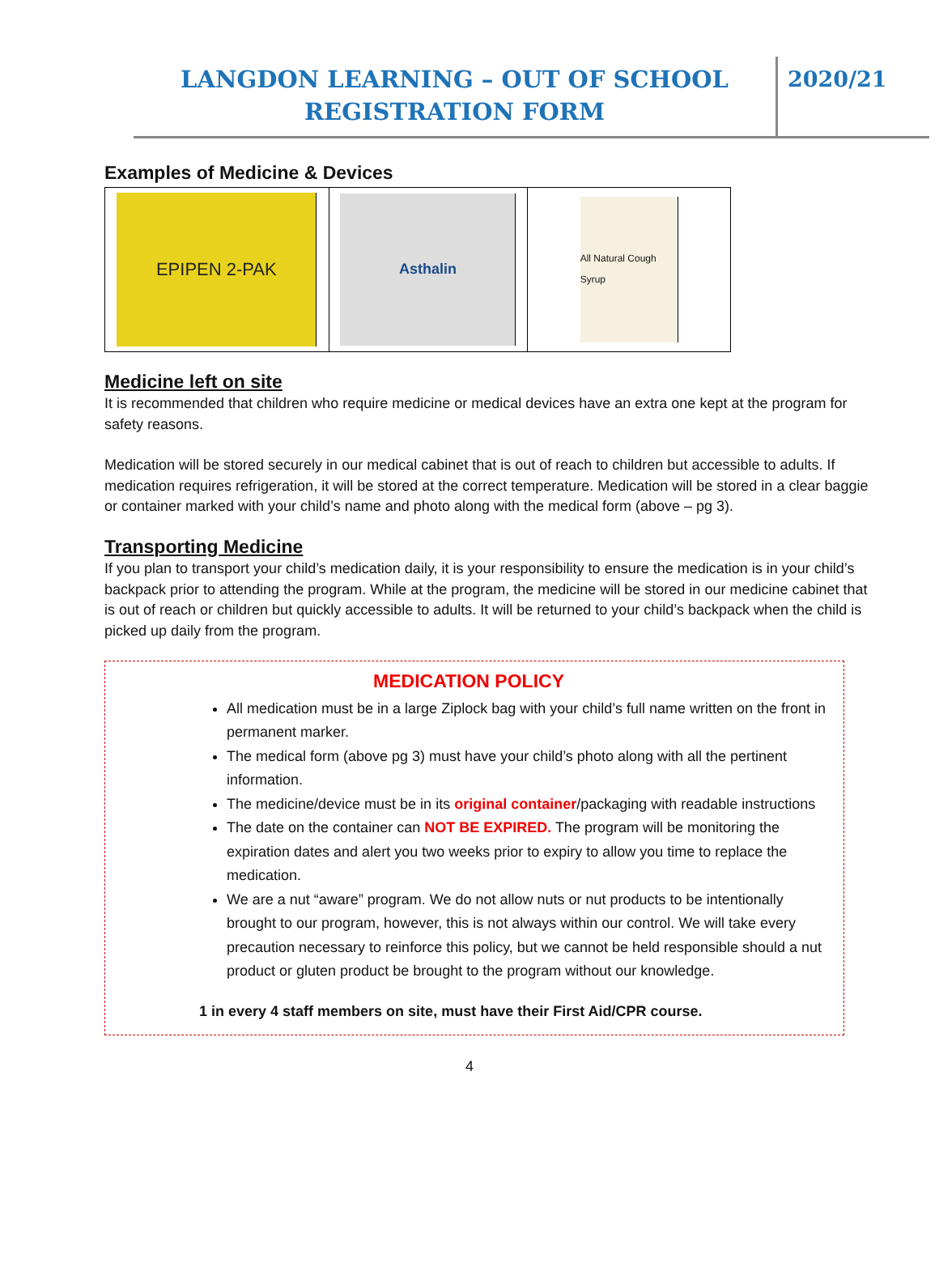LANGDON LEARNING – OUT OF SCHOOL
REGISTRATION FORM
2020/21
Examples of Medicine & Devices
EPIPEN 2-PAK
Asthalin
All Natural Cough Syrup
Medicine left on site
It is recommended that children who require medicine or medical devices have an extra one kept at the program for safety reasons.
Medication will be stored securely in our medical cabinet that is out of reach to children but accessible to adults. If medication requires refrigeration, it will be stored at the correct temperature. Medication will be stored in a clear baggie or container marked with your child’s name and photo along with the medical form (above – pg 3).
Transporting Medicine
If you plan to transport your child’s medication daily, it is your responsibility to ensure the medication is in your child’s backpack prior to attending the program. While at the program, the medicine will be stored in our medicine cabinet that is out of reach or children but quickly accessible to adults. It will be returned to your child’s backpack when the child is picked up daily from the program.
MEDICATION POLICY
All medication must be in a large Ziplock bag with your child’s full name written on the front in permanent marker.
The medical form (above pg 3) must have your child’s photo along with all the pertinent information.
The medicine/device must be in its original container/packaging with readable instructions
The date on the container can NOT BE EXPIRED. The program will be monitoring the expiration dates and alert you two weeks prior to expiry to allow you time to replace the medication.
We are a nut “aware” program. We do not allow nuts or nut products to be intentionally brought to our program, however, this is not always within our control. We will take every precaution necessary to reinforce this policy, but we cannot be held responsible should a nut product or gluten product be brought to the program without our knowledge.
1 in every 4 staff members on site, must have their First Aid/CPR course.
4